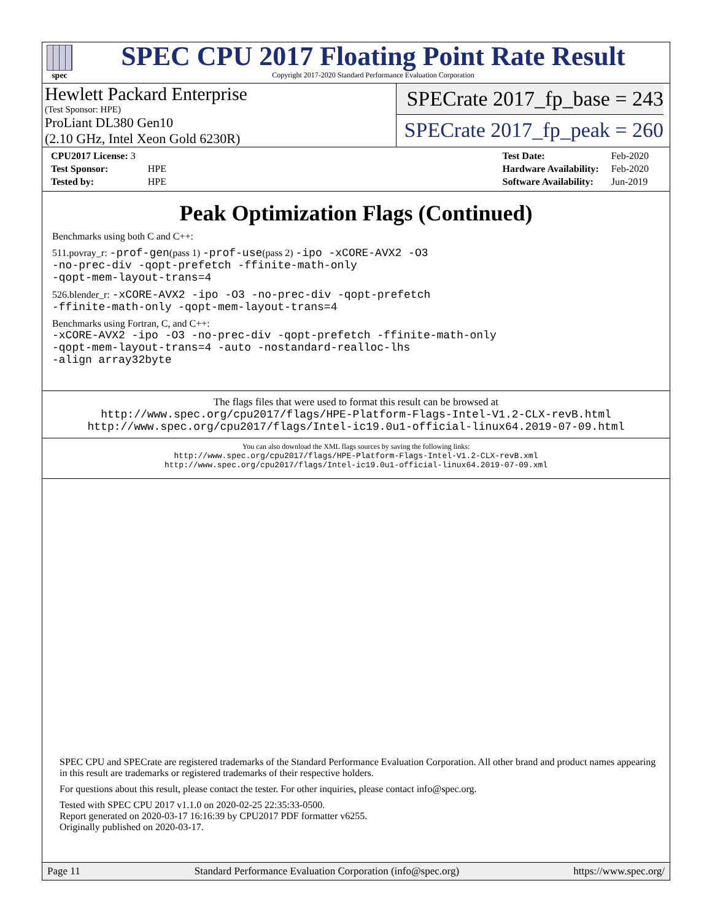spec
SPEC CPU 2017 Floating Point Rate Result
Copyright 2017-2020 Standard Performance Evaluation Corporation
Hewlett Packard Enterprise
(Test Sponsor: HPE)
ProLiant DL380 Gen10
(2.10 GHz, Intel Xeon Gold 6230R)
SPECrate 2017_fp_base = 243
SPECrate 2017_fp_peak = 260
| CPU2017 License: 3 | |
| Test Sponsor: | HPE |
| Tested by: | HPE |
| Test Date: | Feb-2020 |
| Hardware Availability: | Feb-2020 |
| Software Availability: | Jun-2019 |
Peak Optimization Flags (Continued)
Benchmarks using both C and C++:
511.povray_r: -prof-gen(pass 1) -prof-use(pass 2) -ipo -xCORE-AVX2 -O3
-no-prec-div -qopt-prefetch -ffinite-math-only
-qopt-mem-layout-trans=4
526.blender_r: -xCORE-AVX2 -ipo -O3 -no-prec-div -qopt-prefetch
-ffinite-math-only -qopt-mem-layout-trans=4
Benchmarks using Fortran, C, and C++:
-xCORE-AVX2 -ipo -O3 -no-prec-div -qopt-prefetch -ffinite-math-only
-qopt-mem-layout-trans=4 -auto -nostandard-realloc-lhs
-align array32byte
The flags files that were used to format this result can be browsed at
http://www.spec.org/cpu2017/flags/HPE-Platform-Flags-Intel-V1.2-CLX-revB.html
http://www.spec.org/cpu2017/flags/Intel-ic19.0u1-official-linux64.2019-07-09.html
You can also download the XML flags sources by saving the following links:
http://www.spec.org/cpu2017/flags/HPE-Platform-Flags-Intel-V1.2-CLX-revB.xml
http://www.spec.org/cpu2017/flags/Intel-ic19.0u1-official-linux64.2019-07-09.xml
SPEC CPU and SPECrate are registered trademarks of the Standard Performance Evaluation Corporation. All other brand and product names appearing in this result are trademarks or registered trademarks of their respective holders.
For questions about this result, please contact the tester. For other inquiries, please contact info@spec.org.
Tested with SPEC CPU 2017 v1.1.0 on 2020-02-25 22:35:33-0500.
Report generated on 2020-03-17 16:16:39 by CPU2017 PDF formatter v6255.
Originally published on 2020-03-17.
Page 11 Standard Performance Evaluation Corporation (info@spec.org) https://www.spec.org/